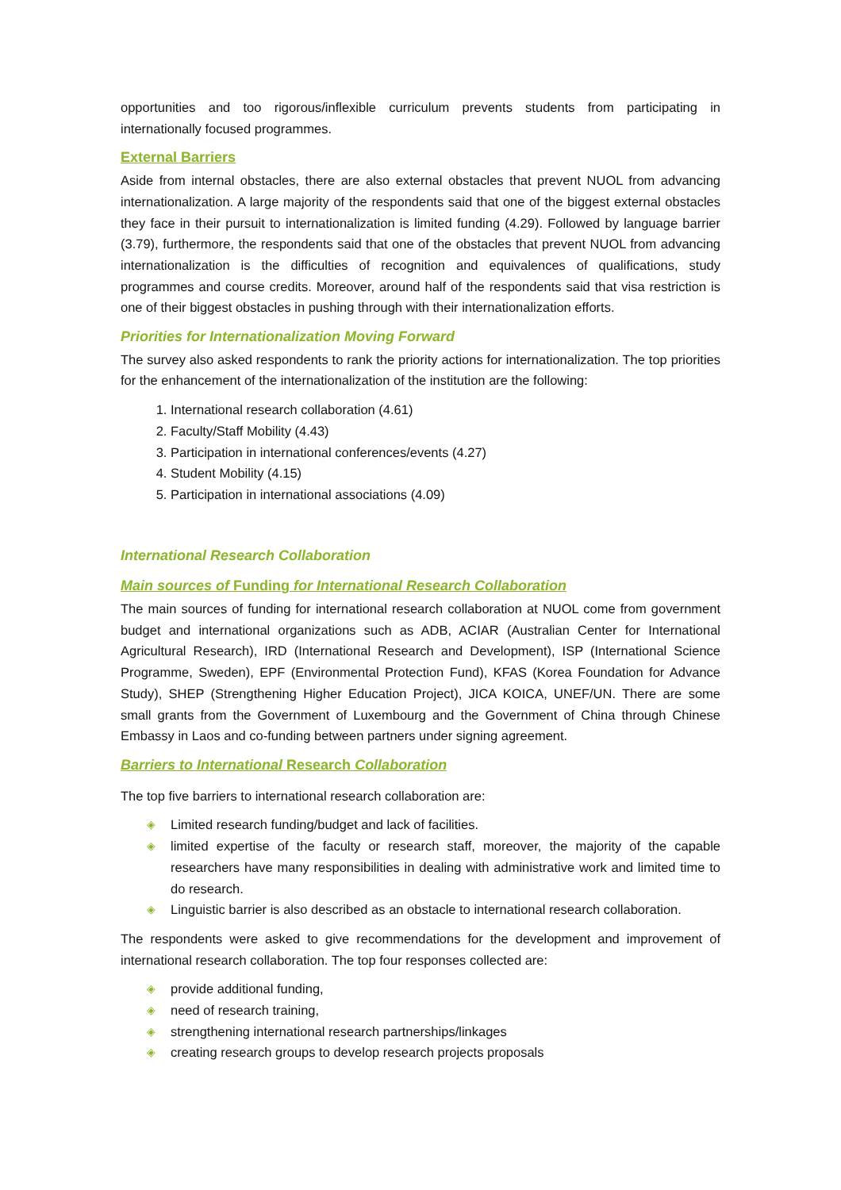opportunities and too rigorous/inflexible curriculum prevents students from participating in internationally focused programmes.
External Barriers
Aside from internal obstacles, there are also external obstacles that prevent NUOL from advancing internationalization. A large majority of the respondents said that one of the biggest external obstacles they face in their pursuit to internationalization is limited funding (4.29). Followed by language barrier (3.79), furthermore, the respondents said that one of the obstacles that prevent NUOL from advancing internationalization is the difficulties of recognition and equivalences of qualifications, study programmes and course credits. Moreover, around half of the respondents said that visa restriction is one of their biggest obstacles in pushing through with their internationalization efforts.
Priorities for Internationalization Moving Forward
The survey also asked respondents to rank the priority actions for internationalization. The top priorities for the enhancement of the internationalization of the institution are the following:
1. International research collaboration (4.61)
2. Faculty/Staff Mobility (4.43)
3. Participation in international conferences/events (4.27)
4. Student Mobility (4.15)
5. Participation in international associations (4.09)
International Research Collaboration
Main sources of Funding for International Research Collaboration
The main sources of funding for international research collaboration at NUOL come from government budget and international organizations such as ADB, ACIAR (Australian Center for International Agricultural Research), IRD (International Research and Development), ISP (International Science Programme, Sweden), EPF (Environmental Protection Fund), KFAS (Korea Foundation for Advance Study), SHEP (Strengthening Higher Education Project), JICA KOICA, UNEF/UN. There are some small grants from the Government of Luxembourg and the Government of China through Chinese Embassy in Laos and co-funding between partners under signing agreement.
Barriers to International Research Collaboration
The top five barriers to international research collaboration are:
◈ Limited research funding/budget and lack of facilities.
◈ limited expertise of the faculty or research staff, moreover, the majority of the capable researchers have many responsibilities in dealing with administrative work and limited time to do research.
◈ Linguistic barrier is also described as an obstacle to international research collaboration.
The respondents were asked to give recommendations for the development and improvement of international research collaboration. The top four responses collected are:
◈ provide additional funding,
◈ need of research training,
◈ strengthening international research partnerships/linkages
◈ creating research groups to develop research projects proposals